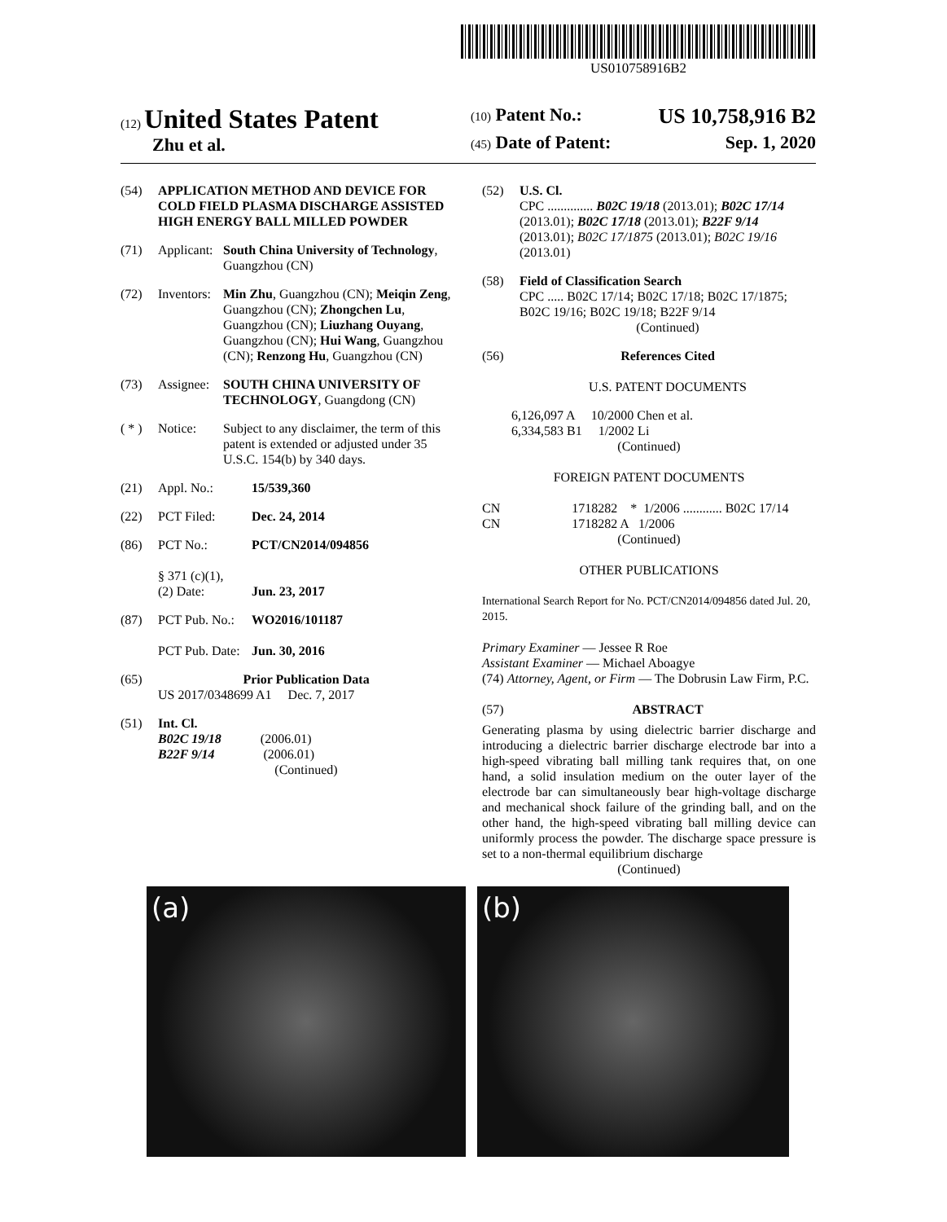US010758916B2
(12) United States Patent
Zhu et al.
(10) Patent No.: US 10,758,916 B2
(45) Date of Patent: Sep. 1, 2020
(54) APPLICATION METHOD AND DEVICE FOR COLD FIELD PLASMA DISCHARGE ASSISTED HIGH ENERGY BALL MILLED POWDER
(71) Applicant:
South China University of Technology, Guangzhou (CN)
(72) Inventors:
Min Zhu, Guangzhou (CN); Meiqin Zeng, Guangzhou (CN); Zhongchen Lu, Guangzhou (CN); Liuzhang Ouyang, Guangzhou (CN); Hui Wang, Guangzhou (CN); Renzong Hu, Guangzhou (CN)
(73) Assignee:
SOUTH CHINA UNIVERSITY OF TECHNOLOGY, Guangdong (CN)
( * )
Notice: Subject to any disclaimer, the term of this patent is extended or adjusted under 35 U.S.C. 154(b) by 340 days.
(21) Appl. No.: 15/539,360
(22) PCT Filed: Dec. 24, 2014
(86) PCT No.:
§ 371 (c)(1),
(2) Date:
PCT/CN2014/094856
Jun. 23, 2017
(87) PCT Pub. No.:
PCT Pub. Date:
WO2016/101187
Jun. 30, 2016
(65) Prior Publication Data
US 2017/0348699 A1 Dec. 7, 2017
(51) Int. Cl.
B02C 19/18 (2006.01)
B22F 9/14 (2006.01)
(Continued)
(52) U.S. Cl.
CPC .............. B02C 19/18 (2013.01); B02C 17/14 (2013.01); B02C 17/18 (2013.01); B22F 9/14 (2013.01); B02C 17/1875 (2013.01); B02C 19/16 (2013.01)
(58) Field of Classification Search
CPC ..... B02C 17/14; B02C 17/18; B02C 17/1875; B02C 19/16; B02C 19/18; B22F 9/14
(Continued)
(56) References Cited
U.S. PATENT DOCUMENTS
6,126,097 A 10/2000 Chen et al.
6,334,583 B1 1/2002 Li
(Continued)
FOREIGN PATENT DOCUMENTS
CN 1718282 * 1/2006 ............ B02C 17/14
CN 1718282 A 1/2006
(Continued)
OTHER PUBLICATIONS
International Search Report for No. PCT/CN2014/094856 dated Jul. 20, 2015.
Primary Examiner — Jessee R Roe
Assistant Examiner — Michael Aboagye
(74) Attorney, Agent, or Firm — The Dobrusin Law Firm, P.C.
(57) ABSTRACT
Generating plasma by using dielectric barrier discharge and introducing a dielectric barrier discharge electrode bar into a high-speed vibrating ball milling tank requires that, on one hand, a solid insulation medium on the outer layer of the electrode bar can simultaneously bear high-voltage discharge and mechanical shock failure of the grinding ball, and on the other hand, the high-speed vibrating ball milling device can uniformly process the powder. The discharge space pressure is set to a non-thermal equilibrium discharge
(Continued)
(a) (b)